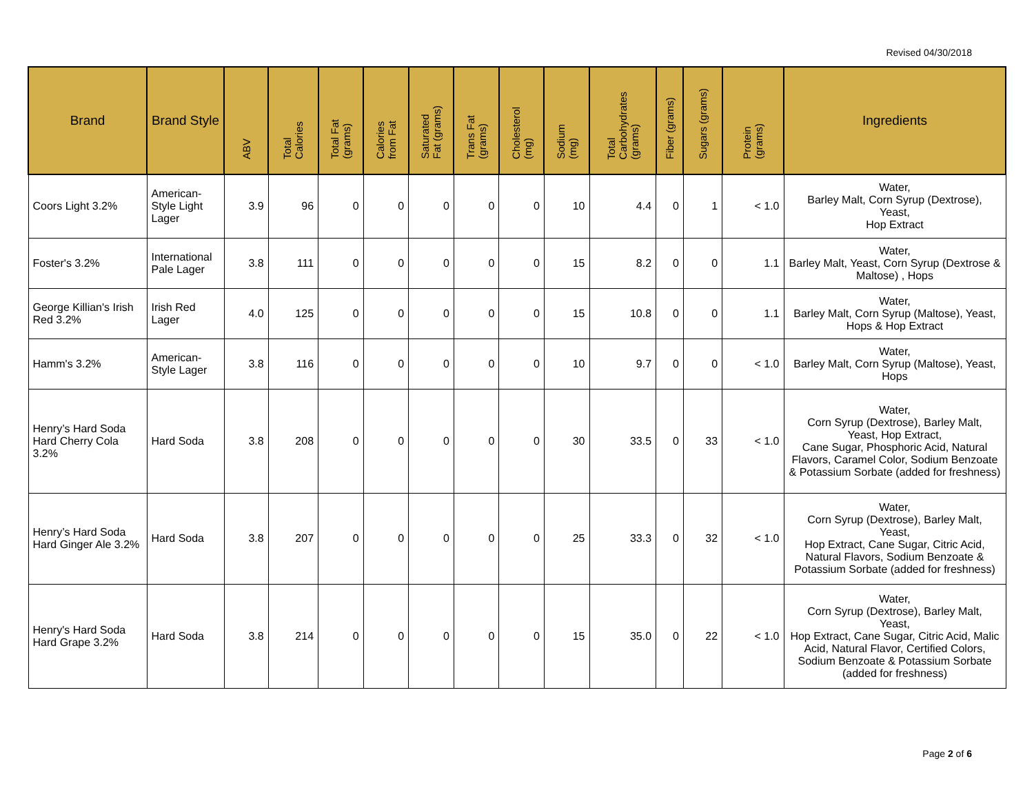Revised 04/30/2018
| Brand | Brand Style | ABV | Total Calories | Total Fat (grams) | Calories from Fat | Saturated Fat (grams) | Trans Fat (grams) | Cholesterol (mg) | Sodium (mg) | Total Carbohydrates (grams) | Fiber (grams) | Sugars (grams) | Protein (grams) | Ingredients |
| --- | --- | --- | --- | --- | --- | --- | --- | --- | --- | --- | --- | --- | --- | --- |
| Coors Light 3.2% | American-Style Light Lager | 3.9 | 96 | 0 | 0 | 0 | 0 | 0 | 10 | 4.4 | 0 | 1 | < 1.0 | Water, Barley Malt, Corn Syrup (Dextrose), Yeast, Hop Extract |
| Foster's 3.2% | International Pale Lager | 3.8 | 111 | 0 | 0 | 0 | 0 | 0 | 15 | 8.2 | 0 | 0 | 1.1 | Water, Barley Malt, Yeast, Corn Syrup (Dextrose & Maltose) , Hops |
| George Killian's Irish Red 3.2% | Irish Red Lager | 4.0 | 125 | 0 | 0 | 0 | 0 | 0 | 15 | 10.8 | 0 | 0 | 1.1 | Water, Barley Malt, Corn Syrup (Maltose), Yeast, Hops & Hop Extract |
| Hamm's 3.2% | American-Style Lager | 3.8 | 116 | 0 | 0 | 0 | 0 | 0 | 10 | 9.7 | 0 | 0 | < 1.0 | Water, Barley Malt, Corn Syrup (Maltose), Yeast, Hops |
| Henry’s Hard Soda Hard Cherry Cola 3.2% | Hard Soda | 3.8 | 208 | 0 | 0 | 0 | 0 | 0 | 30 | 33.5 | 0 | 33 | < 1.0 | Water, Corn Syrup (Dextrose), Barley Malt, Yeast, Hop Extract, Cane Sugar, Phosphoric Acid, Natural Flavors, Caramel Color, Sodium Benzoate & Potassium Sorbate (added for freshness) |
| Henry’s Hard Soda Hard Ginger Ale 3.2% | Hard Soda | 3.8 | 207 | 0 | 0 | 0 | 0 | 0 | 25 | 33.3 | 0 | 32 | < 1.0 | Water, Corn Syrup (Dextrose), Barley Malt, Yeast, Hop Extract, Cane Sugar, Citric Acid, Natural Flavors, Sodium Benzoate & Potassium Sorbate (added for freshness) |
| Henry's Hard Soda Hard Grape 3.2% | Hard Soda | 3.8 | 214 | 0 | 0 | 0 | 0 | 0 | 15 | 35.0 | 0 | 22 | < 1.0 | Water, Corn Syrup (Dextrose), Barley Malt, Yeast, Hop Extract, Cane Sugar, Citric Acid, Malic Acid, Natural Flavor, Certified Colors, Sodium Benzoate & Potassium Sorbate (added for freshness) |
Page 2 of 6